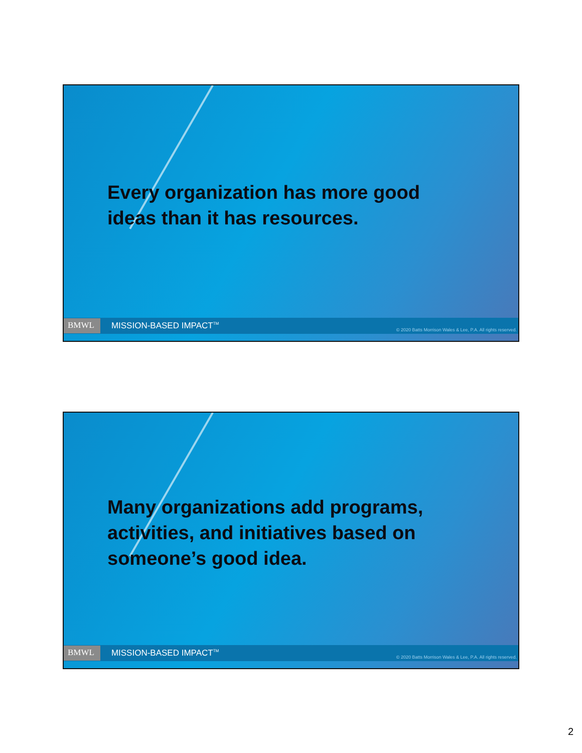Every organization has more good ideas than it has resources.
BMWL MISSION-BASED IMPACT<sup>TM</sup> © 2020 Batts Morrison Wales & Lee, P.A. All rights reserved.
Many organizations add programs, activities, and initiatives based on someone’s good idea.
BMWL MISSION-BASED IMPACT<sup>TM</sup> © 2020 Batts Morrison Wales & Lee, P.A. All rights reserved.
2